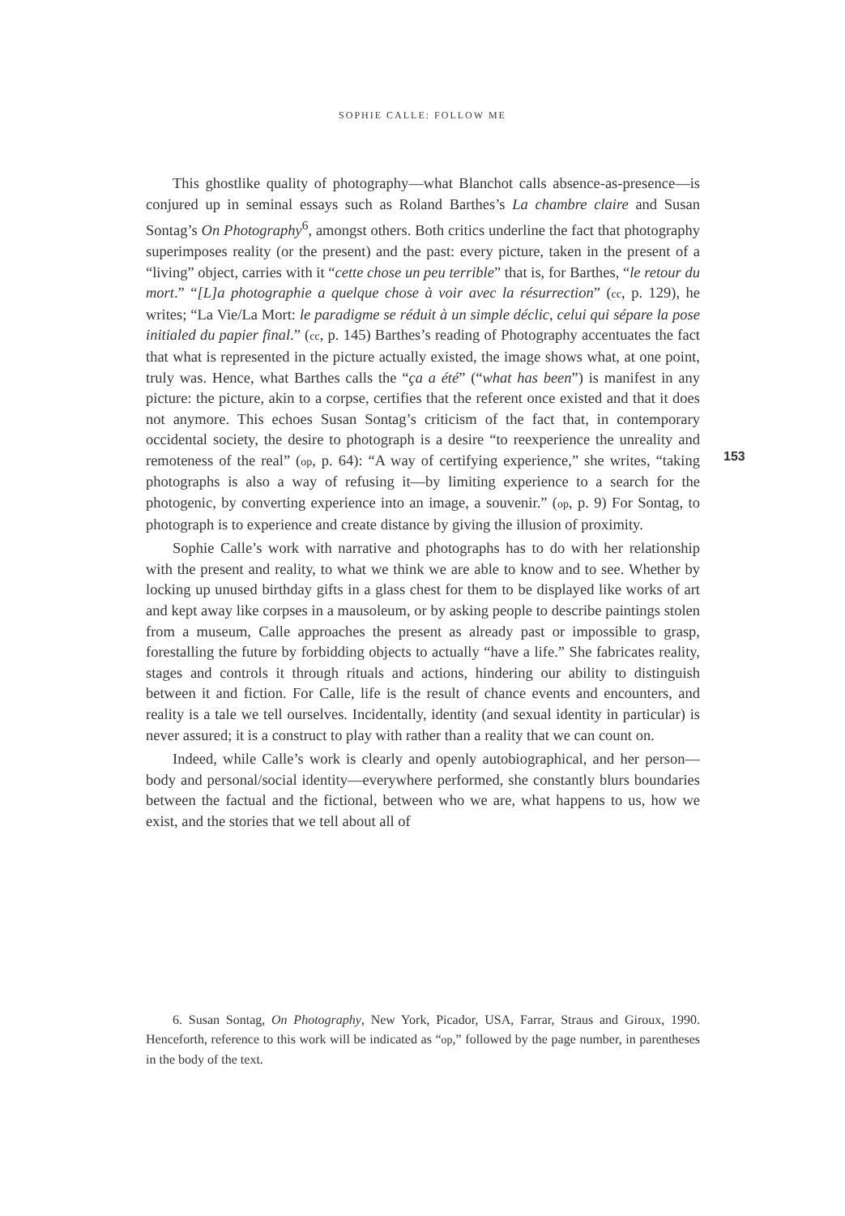SOPHIE CALLE: FOLLOW ME
153
This ghostlike quality of photography—what Blanchot calls absence-as-presence—is conjured up in seminal essays such as Roland Barthes’s La chambre claire and Susan Sontag’s On Photography<sup>6</sup>, amongst others. Both critics underline the fact that photography superimposes reality (or the present) and the past: every picture, taken in the present of a “living” object, carries with it “cette chose un peu terrible” that is, for Barthes, “le retour du mort.” “[L]a photographie a quelque chose à voir avec la résurrection” (cc, p. 129), he writes; “La Vie/La Mort: le paradigme se réduit à un simple déclic, celui qui sépare la pose initialed du papier final.” (cc, p. 145) Barthes’s reading of Photography accentuates the fact that what is represented in the picture actually existed, the image shows what, at one point, truly was. Hence, what Barthes calls the “ça a été” (“what has been”) is manifest in any picture: the picture, akin to a corpse, certifies that the referent once existed and that it does not anymore. This echoes Susan Sontag’s criticism of the fact that, in contemporary occidental society, the desire to photograph is a desire “to reexperience the unreality and remoteness of the real” (op, p. 64): “A way of certifying experience,” she writes, “taking photographs is also a way of refusing it—by limiting experience to a search for the photogenic, by converting experience into an image, a souvenir.” (op, p. 9) For Sontag, to photograph is to experience and create distance by giving the illusion of proximity.
Sophie Calle’s work with narrative and photographs has to do with her relationship with the present and reality, to what we think we are able to know and to see. Whether by locking up unused birthday gifts in a glass chest for them to be displayed like works of art and kept away like corpses in a mausoleum, or by asking people to describe paintings stolen from a museum, Calle approaches the present as already past or impossible to grasp, forestalling the future by forbidding objects to actually “have a life.” She fabricates reality, stages and controls it through rituals and actions, hindering our ability to distinguish between it and fiction. For Calle, life is the result of chance events and encounters, and reality is a tale we tell ourselves. Incidentally, identity (and sexual identity in particular) is never assured; it is a construct to play with rather than a reality that we can count on.
Indeed, while Calle’s work is clearly and openly autobiographical, and her person—body and personal/social identity—everywhere performed, she constantly blurs boundaries between the factual and the fictional, between who we are, what happens to us, how we exist, and the stories that we tell about all of
6. Susan Sontag, On Photography, New York, Picador, USA, Farrar, Straus and Giroux, 1990. Henceforth, reference to this work will be indicated as “op,” followed by the page number, in parentheses in the body of the text.